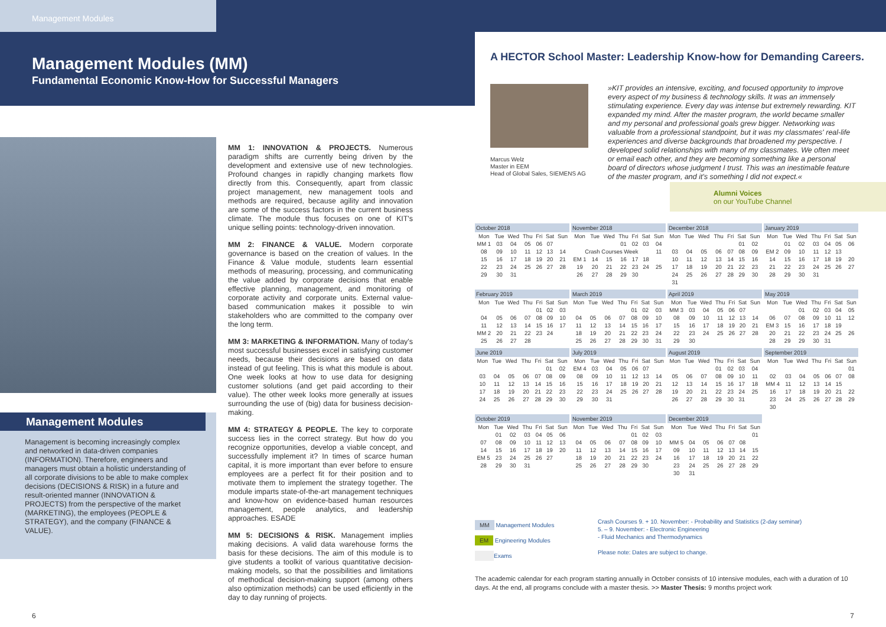Management Modules
Management Modules (MM)
Fundamental Economic Know-How for Successful Managers
Management Modules
Management is becoming increasingly complex and networked in data-driven companies (INFORMATION). Therefore, engineers and managers must obtain a holistic understanding of all corporate divisions to be able to make complex decisions (DECISIONS & RISK) in a future and result-oriented manner (INNOVATION & PROJECTS) from the perspective of the market (MARKETING), the employees (PEOPLE & STRATEGY), and the company (FINANCE & VALUE).
MM 1: INNOVATION & PROJECTS. Numerous paradigm shifts are currently being driven by the development and extensive use of new technologies. Profound changes in rapidly changing markets flow directly from this. Consequently, apart from classic project management, new management tools and methods are required, because agility and innovation are some of the success factors in the current business climate. The module thus focuses on one of KIT's unique selling points: technology-driven innovation.
MM 2: FINANCE & VALUE. Modern corporate governance is based on the creation of values. In the Finance & Value module, students learn essential methods of measuring, processing, and communicating the value added by corporate decisions that enable effective planning, management, and monitoring of corporate activity and corporate units. External value-based communication makes it possible to win stakeholders who are committed to the company over the long term.
MM 3: MARKETING & INFORMATION. Many of today's most successful businesses excel in satisfying customer needs, because their decisions are based on data instead of gut feeling. This is what this module is about. One week looks at how to use data for designing customer solutions (and get paid according to their value). The other week looks more generally at issues surrounding the use of (big) data for business decision-making.
MM 4: STRATEGY & PEOPLE. The key to corporate success lies in the correct strategy. But how do you recognize opportunities, develop a viable concept, and successfully implement it? In times of scarce human capital, it is more important than ever before to ensure employees are a perfect fit for their position and to motivate them to implement the strategy together. The module imparts state-of-the-art management techniques and know-how on evidence-based human resources management, people analytics, and leadership approaches. ESADE
MM 5: DECISIONS & RISK. Management implies making decisions. A valid data warehouse forms the basis for these decisions. The aim of this module is to give students a toolkit of various quantitative decision-making models, so that the possibilities and limitations of methodical decision-making support (among others also optimization methods) can be used efficiently in the day to day running of projects.
6
A HECTOR School Master: Leadership Know-how for Demanding Careers.
Marcus Welz
Master in EEM
Head of Global Sales, SIEMENS AG
»KIT provides an intensive, exciting, and focused opportunity to improve every aspect of my business & technology skills. It was an immensely stimulating experience. Every day was intense but extremely rewarding. KIT expanded my mind. After the master program, the world became smaller and my personal and professional goals grew bigger. Networking was valuable from a professional standpoint, but it was my classmates' real-life experiences and diverse backgrounds that broadened my perspective. I developed solid relationships with many of my classmates. We often meet or email each other, and they are becoming something like a personal board of directors whose judgment I trust. This was an inestimable feature of the master program, and it's something I did not expect.«
Alumni Voices
on our YouTube Channel
| October 2018 | | | | | | |
| --- | --- | --- | --- | --- | --- | --- |
| Mon | Tue | Wed | Thu | Fri | Sat | Sun |
| MM 1 | 03 | 04 | 05 | 06 | 07 | |
| 08 | 09 | 10 | 11 | 12 | 13 | 14 |
| 15 | 16 | 17 | 18 | 19 | 20 | 21 |
| 22 | 23 | 24 | 25 | 26 | 27 | 28 |
| 29 | 30 | 31 | | | | |
| November 2018 | | | | | | |
| --- | --- | --- | --- | --- | --- | --- |
| Mon | Tue | Wed | Thu | Fri | Sat | Sun |
| | | | 01 | 02 | 03 | 04 |
| Crash Courses Week | | | | | | 11 |
| EM 1 | 14 | 15 | 16 | 17 | 18 | |
| 19 | 20 | 21 | 22 | 23 | 24 | 25 |
| 26 | 27 | 28 | 29 | 30 | | |
| December 2018 | | | | | | |
| --- | --- | --- | --- | --- | --- | --- |
| Mon | Tue | Wed | Thu | Fri | Sat | Sun |
| | | | | | 01 | 02 |
| 03 | 04 | 05 | 06 | 07 | 08 | 09 |
| 10 | 11 | 12 | 13 | 14 | 15 | 16 |
| 17 | 18 | 19 | 20 | 21 | 22 | 23 |
| 24 | 25 | 26 | 27 | 28 | 29 | 30 |
| 31 | | | | | | |
| January 2019 | | | | | | |
| --- | --- | --- | --- | --- | --- | --- |
| Mon | Tue | Wed | Thu | Fri | Sat | Sun |
| | 01 | 02 | 03 | 04 | 05 | 06 |
| EM 2 | 09 | 10 | 11 | 12 | 13 | |
| 14 | 15 | 16 | 17 | 18 | 19 | 20 |
| 21 | 22 | 23 | 24 | 25 | 26 | 27 |
| 28 | 29 | 30 | 31 | | | |
| February 2019 | | | | | | |
| --- | --- | --- | --- | --- | --- | --- |
| Mon | Tue | Wed | Thu | Fri | Sat | Sun |
| | | | | 01 | 02 | 03 |
| 04 | 05 | 06 | 07 | 08 | 09 | 10 |
| 11 | 12 | 13 | 14 | 15 | 16 | 17 |
| MM 2 | 20 | 21 | 22 | 23 | 24 | |
| 25 | 26 | 27 | 28 | | | |
| March 2019 | | | | | | |
| --- | --- | --- | --- | --- | --- | --- |
| Mon | Tue | Wed | Thu | Fri | Sat | Sun |
| | | | | 01 | 02 | 03 |
| 04 | 05 | 06 | 07 | 08 | 09 | 10 |
| 11 | 12 | 13 | 14 | 15 | 16 | 17 |
| 18 | 19 | 20 | 21 | 22 | 23 | 24 |
| 25 | 26 | 27 | 28 | 29 | 30 | 31 |
| April 2019 | | | | | | |
| --- | --- | --- | --- | --- | --- | --- |
| Mon | Tue | Wed | Thu | Fri | Sat | Sun |
| MM 3 | 03 | 04 | 05 | 06 | 07 | |
| 08 | 09 | 10 | 11 | 12 | 13 | 14 |
| 15 | 16 | 17 | 18 | 19 | 20 | 21 |
| 22 | 23 | 24 | 25 | 26 | 27 | 28 |
| 29 | 30 | | | | | |
| May 2019 | | | | | | |
| --- | --- | --- | --- | --- | --- | --- |
| Mon | Tue | Wed | Thu | Fri | Sat | Sun |
| | | 01 | 02 | 03 | 04 | 05 |
| 06 | 07 | 08 | 09 | 10 | 11 | 12 |
| EM 3 | 15 | 16 | 17 | 18 | 19 | |
| 20 | 21 | 22 | 23 | 24 | 25 | 26 |
| 28 | 29 | 29 | 30 | 31 | | |
| June 2019 | | | | | | |
| --- | --- | --- | --- | --- | --- | --- |
| Mon | Tue | Wed | Thu | Fri | Sat | Sun |
| | | | | | 01 | 02 |
| 03 | 04 | 05 | 06 | 07 | 08 | 09 |
| 10 | 11 | 12 | 13 | 14 | 15 | 16 |
| 17 | 18 | 19 | 20 | 21 | 22 | 23 |
| 24 | 25 | 26 | 27 | 28 | 29 | 30 |
| July 2019 | | | | | | |
| --- | --- | --- | --- | --- | --- | --- |
| Mon | Tue | Wed | Thu | Fri | Sat | Sun |
| EM 4 | 03 | 04 | 05 | 06 | 07 | |
| 08 | 09 | 10 | 11 | 12 | 13 | 14 |
| 15 | 16 | 17 | 18 | 19 | 20 | 21 |
| 22 | 23 | 24 | 25 | 26 | 27 | 28 |
| 29 | 30 | 31 | | | | |
| August 2019 | | | | | | |
| --- | --- | --- | --- | --- | --- | --- |
| Mon | Tue | Wed | Thu | Fri | Sat | Sun |
| | | | 01 | 02 | 03 | 04 |
| 05 | 06 | 07 | 08 | 09 | 10 | 11 |
| 12 | 13 | 14 | 15 | 16 | 17 | 18 |
| 19 | 20 | 21 | 22 | 23 | 24 | 25 |
| 26 | 27 | 28 | 29 | 30 | 31 | |
| September 2019 | | | | | | |
| --- | --- | --- | --- | --- | --- | --- |
| Mon | Tue | Wed | Thu | Fri | Sat | Sun |
| | | | | | | 01 |
| 02 | 03 | 04 | 05 | 06 | 07 | 08 |
| MM 4 | 11 | 12 | 13 | 14 | 15 | |
| 16 | 17 | 18 | 19 | 20 | 21 | 22 |
| 23 | 24 | 25 | 26 | 27 | 28 | 29 |
| 30 | | | | | | |
| October 2019 | | | | | | |
| --- | --- | --- | --- | --- | --- | --- |
| Mon | Tue | Wed | Thu | Fri | Sat | Sun |
| | 01 | 02 | 03 | 04 | 05 | 06 |
| 07 | 08 | 09 | 10 | 11 | 12 | 13 |
| 14 | 15 | 16 | 17 | 18 | 19 | 20 |
| EM 5 | 23 | 24 | 25 | 26 | 27 | |
| 28 | 29 | 30 | 31 | | | |
| November 2019 | | | | | | |
| --- | --- | --- | --- | --- | --- | --- |
| Mon | Tue | Wed | Thu | Fri | Sat | Sun |
| | | | | 01 | 02 | 03 |
| 04 | 05 | 06 | 07 | 08 | 09 | 10 |
| 11 | 12 | 13 | 14 | 15 | 16 | 17 |
| 18 | 19 | 20 | 21 | 22 | 23 | 24 |
| 25 | 26 | 27 | 28 | 29 | 30 | |
| December 2019 | | | | | | |
| --- | --- | --- | --- | --- | --- | --- |
| Mon | Tue | Wed | Thu | Fri | Sat | Sun |
| | | | | | | 01 |
| MM 5 | 04 | 05 | 06 | 07 | 08 | |
| 09 | 10 | 11 | 12 | 13 | 14 | 15 |
| 16 | 17 | 18 | 19 | 20 | 21 | 22 |
| 23 | 24 | 25 | 26 | 27 | 28 | 29 |
| 30 | 31 | | | | | |
MM Management Modules
EM Engineering Modules
Exams
Crash Courses 9. + 10. November: - Probability and Statistics (2-day seminar)
5. – 9. November: - Electronic Engineering
- Fluid Mechanics and Thermodynamics
Please note: Dates are subject to change.
The academic calendar for each program starting annually in October consists of 10 intensive modules, each with a duration of 10 days. At the end, all programs conclude with a master thesis. >> Master Thesis: 9 months project work
7